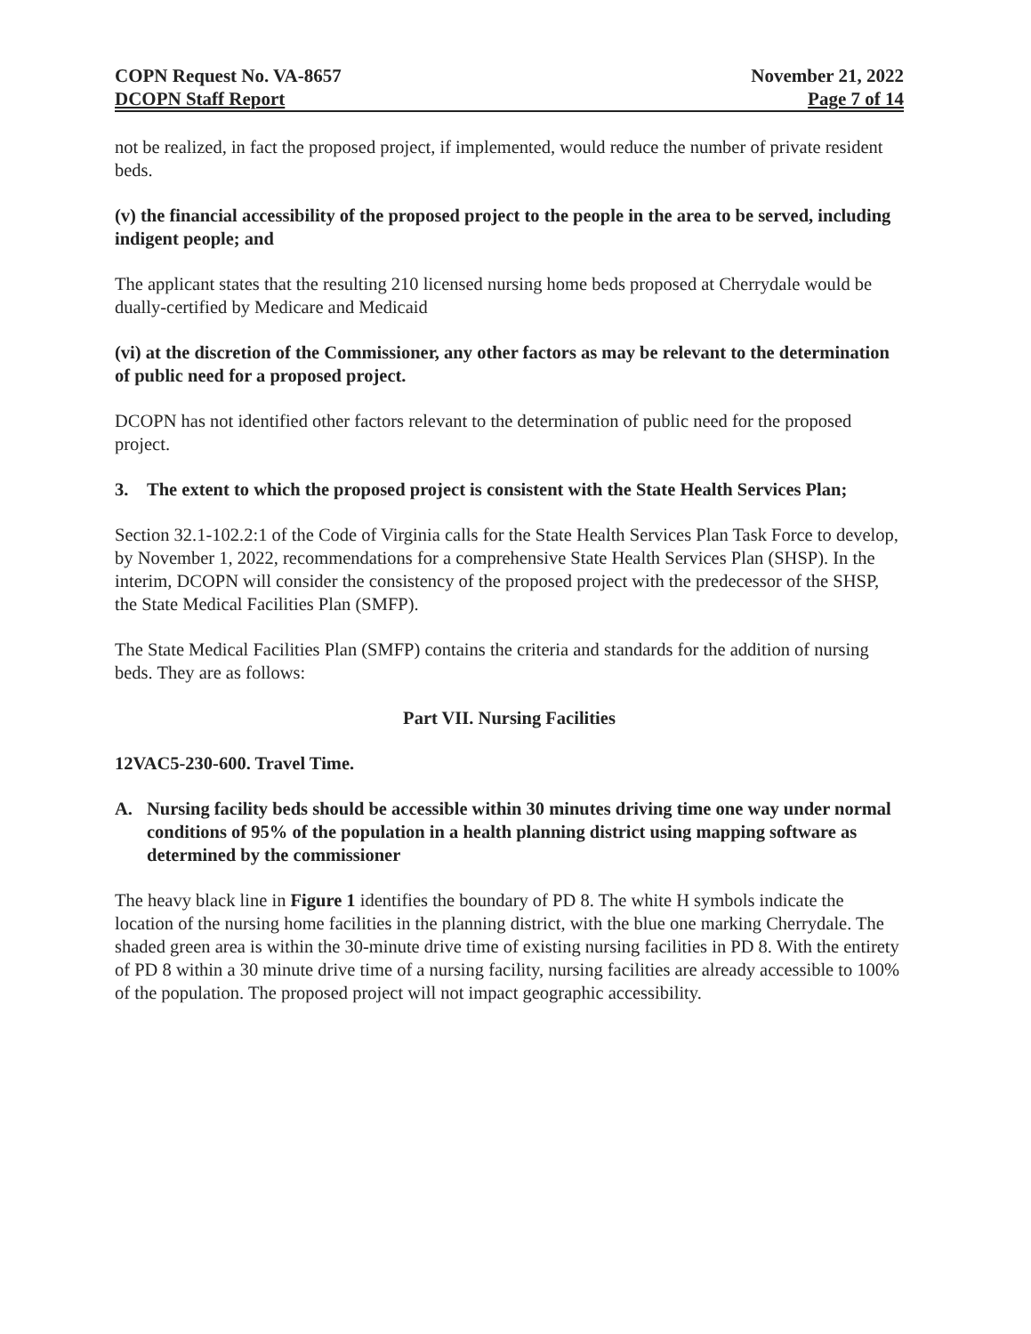COPN Request No. VA-8657
DCOPN Staff Report
November 21, 2022
Page 7 of 14
not be realized, in fact the proposed project, if implemented, would reduce the number of private resident beds.
(v) the financial accessibility of the proposed project to the people in the area to be served, including indigent people; and
The applicant states that the resulting 210 licensed nursing home beds proposed at Cherrydale would be dually-certified by Medicare and Medicaid
(vi) at the discretion of the Commissioner, any other factors as may be relevant to the determination of public need for a proposed project.
DCOPN has not identified other factors relevant to the determination of public need for the proposed project.
3. The extent to which the proposed project is consistent with the State Health Services Plan;
Section 32.1-102.2:1 of the Code of Virginia calls for the State Health Services Plan Task Force to develop, by November 1, 2022, recommendations for a comprehensive State Health Services Plan (SHSP). In the interim, DCOPN will consider the consistency of the proposed project with the predecessor of the SHSP, the State Medical Facilities Plan (SMFP).
The State Medical Facilities Plan (SMFP) contains the criteria and standards for the addition of nursing beds. They are as follows:
Part VII. Nursing Facilities
12VAC5-230-600. Travel Time.
A. Nursing facility beds should be accessible within 30 minutes driving time one way under normal conditions of 95% of the population in a health planning district using mapping software as determined by the commissioner
The heavy black line in Figure 1 identifies the boundary of PD 8. The white H symbols indicate the location of the nursing home facilities in the planning district, with the blue one marking Cherrydale. The shaded green area is within the 30-minute drive time of existing nursing facilities in PD 8. With the entirety of PD 8 within a 30 minute drive time of a nursing facility, nursing facilities are already accessible to 100% of the population. The proposed project will not impact geographic accessibility.